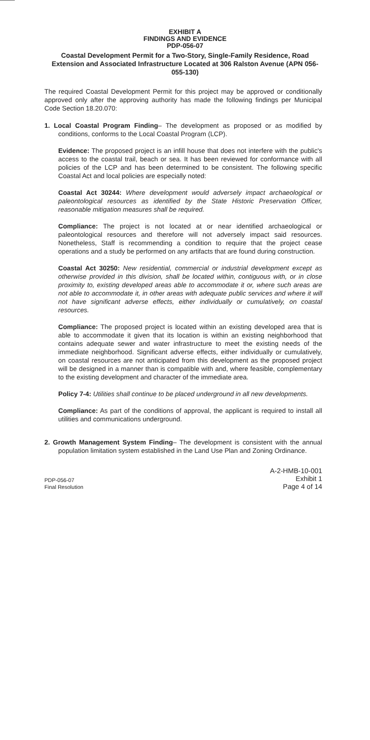EXHIBIT A
FINDINGS AND EVIDENCE
PDP-056-07
Coastal Development Permit for a Two-Story, Single-Family Residence, Road Extension and Associated Infrastructure Located at 306 Ralston Avenue (APN 056-055-130)
The required Coastal Development Permit for this project may be approved or conditionally approved only after the approving authority has made the following findings per Municipal Code Section 18.20.070:
1. Local Coastal Program Finding– The development as proposed or as modified by conditions, conforms to the Local Coastal Program (LCP).
Evidence: The proposed project is an infill house that does not interfere with the public's access to the coastal trail, beach or sea. It has been reviewed for conformance with all policies of the LCP and has been determined to be consistent. The following specific Coastal Act and local policies are especially noted:
Coastal Act 30244: Where development would adversely impact archaeological or paleontological resources as identified by the State Historic Preservation Officer, reasonable mitigation measures shall be required.
Compliance: The project is not located at or near identified archaeological or paleontological resources and therefore will not adversely impact said resources. Nonetheless, Staff is recommending a condition to require that the project cease operations and a study be performed on any artifacts that are found during construction.
Coastal Act 30250: New residential, commercial or industrial development except as otherwise provided in this division, shall be located within, contiguous with, or in close proximity to, existing developed areas able to accommodate it or, where such areas are not able to accommodate it, in other areas with adequate public services and where it will not have significant adverse effects, either individually or cumulatively, on coastal resources.
Compliance: The proposed project is located within an existing developed area that is able to accommodate it given that its location is within an existing neighborhood that contains adequate sewer and water infrastructure to meet the existing needs of the immediate neighborhood. Significant adverse effects, either individually or cumulatively, on coastal resources are not anticipated from this development as the proposed project will be designed in a manner than is compatible with and, where feasible, complementary to the existing development and character of the immediate area.
Policy 7-4: Utilities shall continue to be placed underground in all new developments.
Compliance: As part of the conditions of approval, the applicant is required to install all utilities and communications underground.
2. Growth Management System Finding– The development is consistent with the annual population limitation system established in the Land Use Plan and Zoning Ordinance.
PDP-056-07
Final Resolution
A-2-HMB-10-001
Exhibit 1
Page 4 of 14